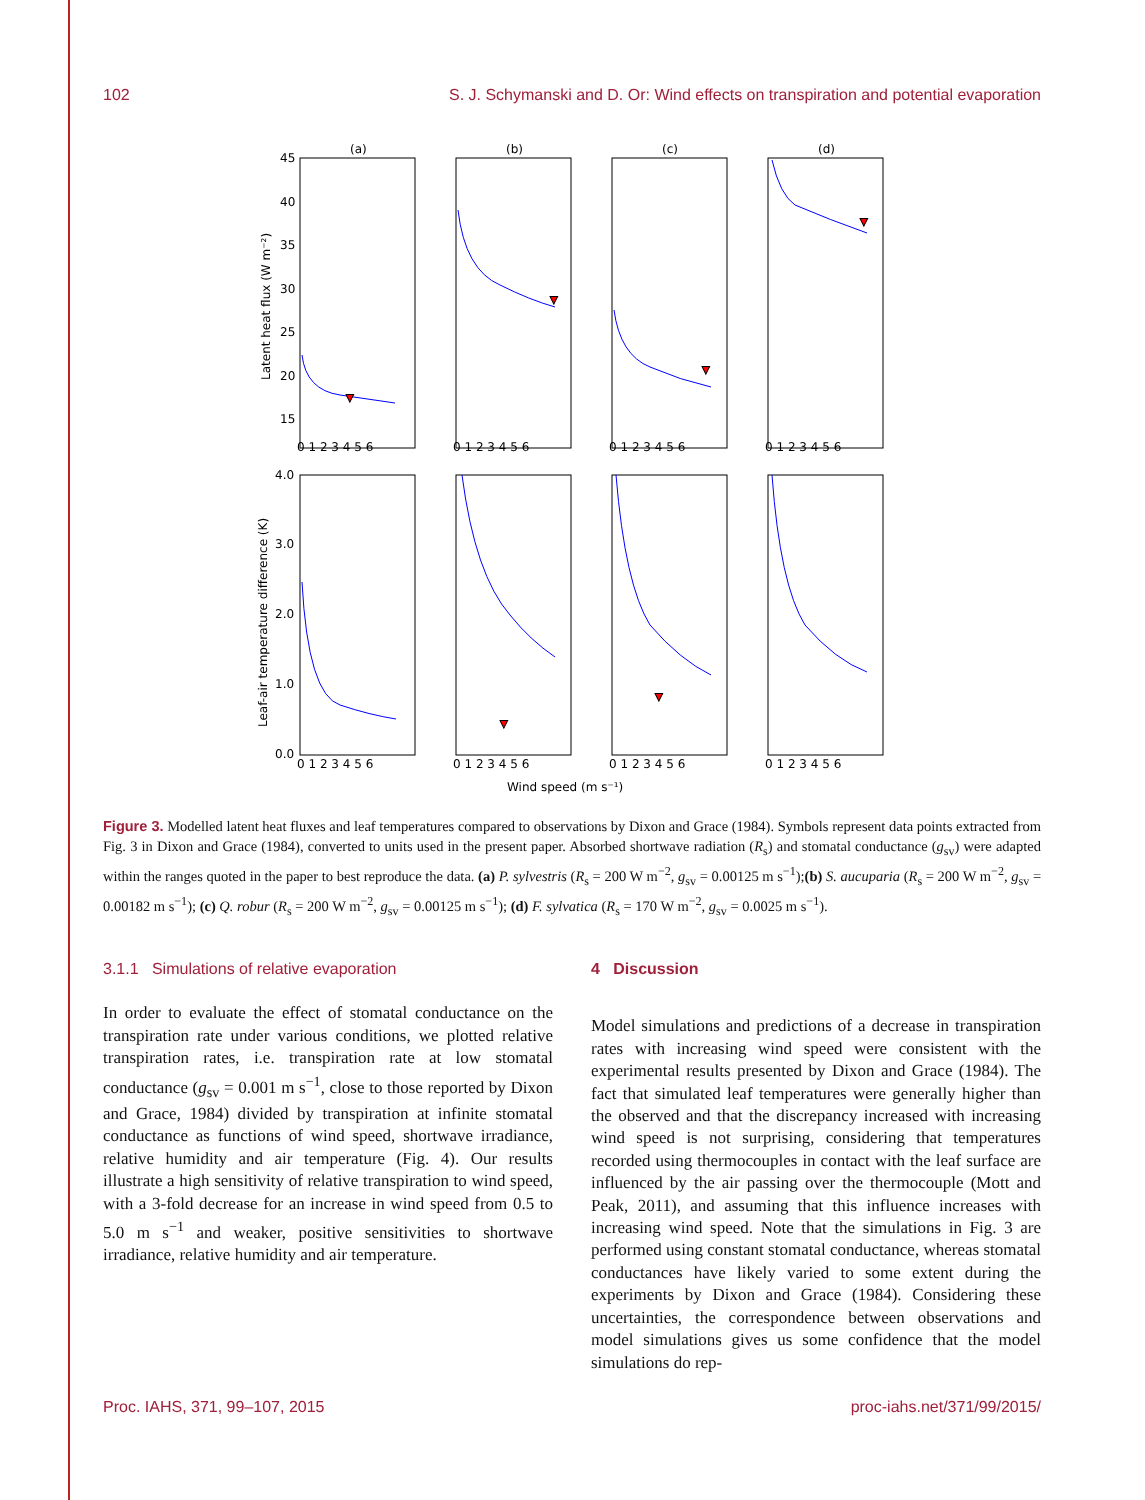102 S. J. Schymanski and D. Or: Wind effects on transpiration and potential evaporation
(a)
(b)
(c)
(d)
45
40
35
30
25
20
15
0 1 2 3 4 5 6
0 1 2 3 4 5 6
0 1 2 3 4 5 6
0 1 2 3 4 5 6
4.0
3.0
2.0
1.0
0.0
0 1 2 3 4 5 6
0 1 2 3 4 5 6
0 1 2 3 4 5 6
0 1 2 3 4 5 6
Wind speed (m s⁻¹)
Latent heat flux (W m⁻²)
Leaf-air temperature difference (K)
▼
▼
▼
▼
▼
▼
Figure 3. Modelled latent heat fluxes and leaf temperatures compared to observations by Dixon and Grace (1984). Symbols represent data points extracted from Fig. 3 in Dixon and Grace (1984), converted to units used in the present paper. Absorbed shortwave radiation (R<sub>s</sub>) and stomatal conductance (g<sub>sv</sub>) were adapted within the ranges quoted in the paper to best reproduce the data. (a) P. sylvestris (R<sub>s</sub> = 200 W m<sup>−2</sup>, g<sub>sv</sub> = 0.00125 m s<sup>−1</sup>);(b) S. aucuparia (R<sub>s</sub> = 200 W m<sup>−2</sup>, g<sub>sv</sub> = 0.00182 m s<sup>−1</sup>); (c) Q. robur (R<sub>s</sub> = 200 W m<sup>−2</sup>, g<sub>sv</sub> = 0.00125 m s<sup>−1</sup>); (d) F. sylvatica (R<sub>s</sub> = 170 W m<sup>−2</sup>, g<sub>sv</sub> = 0.0025 m s<sup>−1</sup>).
3.1.1 Simulations of relative evaporation
In order to evaluate the effect of stomatal conductance on the transpiration rate under various conditions, we plotted relative transpiration rates, i.e. transpiration rate at low stomatal conductance (g<sub>sv</sub> = 0.001 m s<sup>−1</sup>, close to those reported by Dixon and Grace, 1984) divided by transpiration at infinite stomatal conductance as functions of wind speed, shortwave irradiance, relative humidity and air temperature (Fig. 4). Our results illustrate a high sensitivity of relative transpiration to wind speed, with a 3-fold decrease for an increase in wind speed from 0.5 to 5.0 m s<sup>−1</sup> and weaker, positive sensitivities to shortwave irradiance, relative humidity and air temperature.
4 Discussion
Model simulations and predictions of a decrease in transpiration rates with increasing wind speed were consistent with the experimental results presented by Dixon and Grace (1984). The fact that simulated leaf temperatures were generally higher than the observed and that the discrepancy increased with increasing wind speed is not surprising, considering that temperatures recorded using thermocouples in contact with the leaf surface are influenced by the air passing over the thermocouple (Mott and Peak, 2011), and assuming that this influence increases with increasing wind speed. Note that the simulations in Fig. 3 are performed using constant stomatal conductance, whereas stomatal conductances have likely varied to some extent during the experiments by Dixon and Grace (1984). Considering these uncertainties, the correspondence between observations and model simulations gives us some confidence that the model simulations do rep-
Proc. IAHS, 371, 99–107, 2015 proc-iahs.net/371/99/2015/